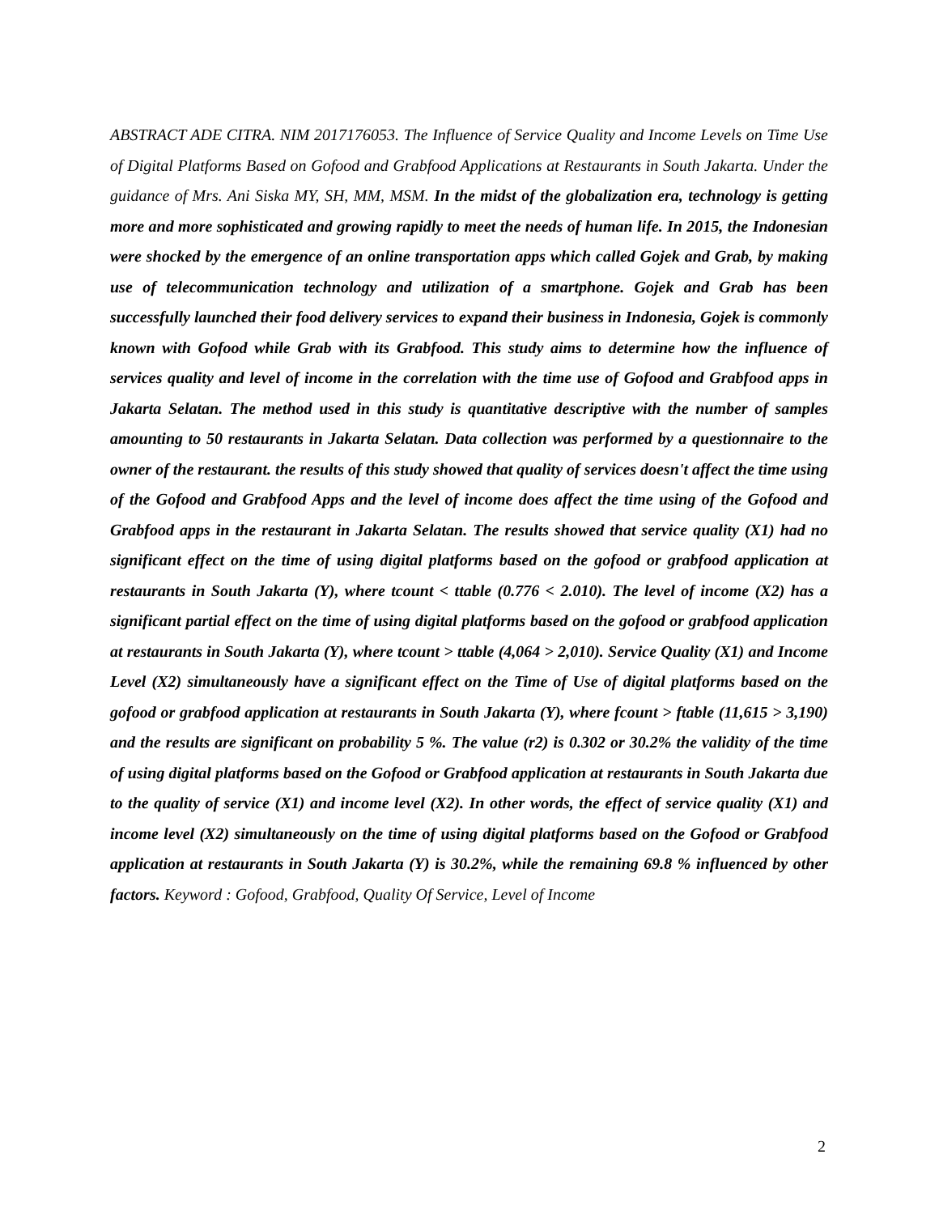ABSTRACT ADE CITRA. NIM 2017176053. The Influence of Service Quality and Income Levels on Time Use of Digital Platforms Based on Gofood and Grabfood Applications at Restaurants in South Jakarta. Under the guidance of Mrs. Ani Siska MY, SH, MM, MSM. In the midst of the globalization era, technology is getting more and more sophisticated and growing rapidly to meet the needs of human life. In 2015, the Indonesian were shocked by the emergence of an online transportation apps which called Gojek and Grab, by making use of telecommunication technology and utilization of a smartphone. Gojek and Grab has been successfully launched their food delivery services to expand their business in Indonesia, Gojek is commonly known with Gofood while Grab with its Grabfood. This study aims to determine how the influence of services quality and level of income in the correlation with the time use of Gofood and Grabfood apps in Jakarta Selatan. The method used in this study is quantitative descriptive with the number of samples amounting to 50 restaurants in Jakarta Selatan. Data collection was performed by a questionnaire to the owner of the restaurant. the results of this study showed that quality of services doesn't affect the time using of the Gofood and Grabfood Apps and the level of income does affect the time using of the Gofood and Grabfood apps in the restaurant in Jakarta Selatan. The results showed that service quality (X1) had no significant effect on the time of using digital platforms based on the gofood or grabfood application at restaurants in South Jakarta (Y), where tcount < ttable (0.776 < 2.010). The level of income (X2) has a significant partial effect on the time of using digital platforms based on the gofood or grabfood application at restaurants in South Jakarta (Y), where tcount > ttable (4,064 > 2,010). Service Quality (X1) and Income Level (X2) simultaneously have a significant effect on the Time of Use of digital platforms based on the gofood or grabfood application at restaurants in South Jakarta (Y), where fcount > ftable (11,615 > 3,190) and the results are significant on probability 5 %. The value (r2) is 0.302 or 30.2% the validity of the time of using digital platforms based on the Gofood or Grabfood application at restaurants in South Jakarta due to the quality of service (X1) and income level (X2). In other words, the effect of service quality (X1) and income level (X2) simultaneously on the time of using digital platforms based on the Gofood or Grabfood application at restaurants in South Jakarta (Y) is 30.2%, while the remaining 69.8 % influenced by other factors. Keyword : Gofood, Grabfood, Quality Of Service, Level of Income
2